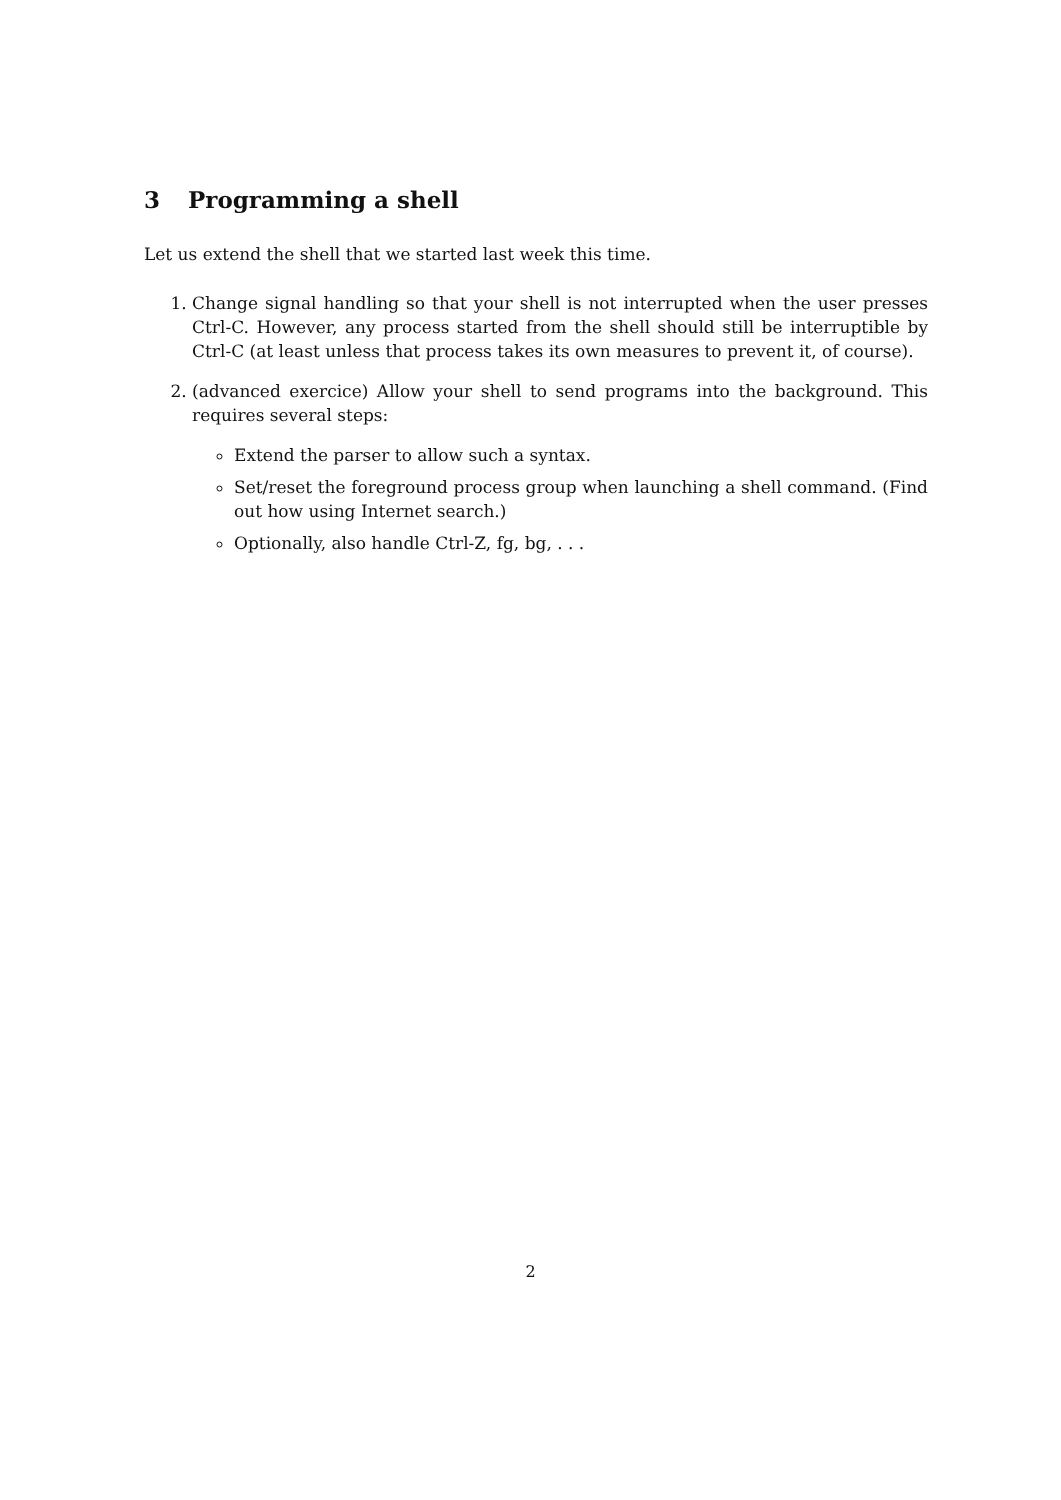3 Programming a shell
Let us extend the shell that we started last week this time.
1. Change signal handling so that your shell is not interrupted when the user presses Ctrl-C. However, any process started from the shell should still be interruptible by Ctrl-C (at least unless that process takes its own measures to prevent it, of course).
2. (advanced exercice) Allow your shell to send programs into the background. This requires several steps:
Extend the parser to allow such a syntax.
Set/reset the foreground process group when launching a shell command. (Find out how using Internet search.)
Optionally, also handle Ctrl-Z, fg, bg, . . .
2